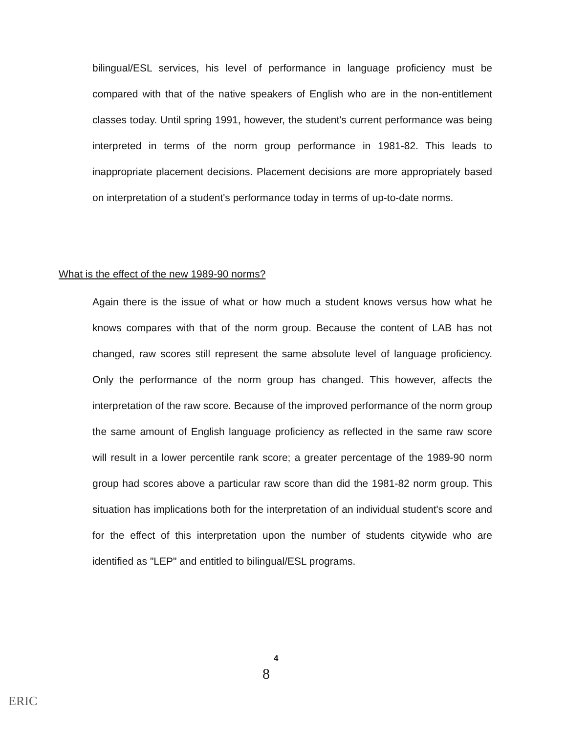bilingual/ESL services, his level of performance in language proficiency must be compared with that of the native speakers of English who are in the non-entitlement classes today. Until spring 1991, however, the student's current performance was being interpreted in terms of the norm group performance in 1981-82. This leads to inappropriate placement decisions. Placement decisions are more appropriately based on interpretation of a student's performance today in terms of up-to-date norms.
What is the effect of the new 1989-90 norms?
Again there is the issue of what or how much a student knows versus how what he knows compares with that of the norm group. Because the content of LAB has not changed, raw scores still represent the same absolute level of language proficiency. Only the performance of the norm group has changed. This however, affects the interpretation of the raw score. Because of the improved performance of the norm group the same amount of English language proficiency as reflected in the same raw score will result in a lower percentile rank score; a greater percentage of the 1989-90 norm group had scores above a particular raw score than did the 1981-82 norm group. This situation has implications both for the interpretation of an individual student's score and for the effect of this interpretation upon the number of students citywide who are identified as "LEP" and entitled to bilingual/ESL programs.
4
8
ERIC